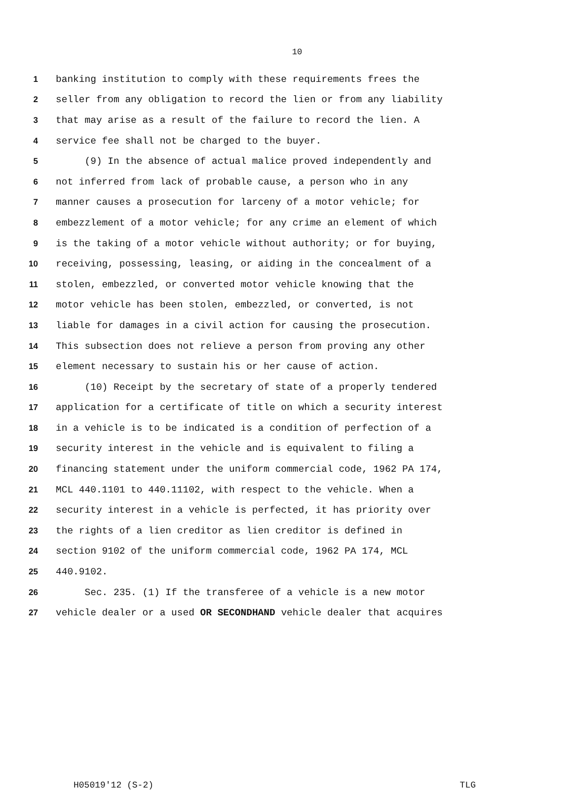10
1 banking institution to comply with these requirements frees the
2 seller from any obligation to record the lien or from any liability
3 that may arise as a result of the failure to record the lien. A
4 service fee shall not be charged to the buyer.
5 (9) In the absence of actual malice proved independently and
6 not inferred from lack of probable cause, a person who in any
7 manner causes a prosecution for larceny of a motor vehicle; for
8 embezzlement of a motor vehicle; for any crime an element of which
9 is the taking of a motor vehicle without authority; or for buying,
10 receiving, possessing, leasing, or aiding in the concealment of a
11 stolen, embezzled, or converted motor vehicle knowing that the
12 motor vehicle has been stolen, embezzled, or converted, is not
13 liable for damages in a civil action for causing the prosecution.
14 This subsection does not relieve a person from proving any other
15 element necessary to sustain his or her cause of action.
16 (10) Receipt by the secretary of state of a properly tendered
17 application for a certificate of title on which a security interest
18 in a vehicle is to be indicated is a condition of perfection of a
19 security interest in the vehicle and is equivalent to filing a
20 financing statement under the uniform commercial code, 1962 PA 174,
21 MCL 440.1101 to 440.11102, with respect to the vehicle. When a
22 security interest in a vehicle is perfected, it has priority over
23 the rights of a lien creditor as lien creditor is defined in
24 section 9102 of the uniform commercial code, 1962 PA 174, MCL
25 440.9102.
26 Sec. 235. (1) If the transferee of a vehicle is a new motor
27 vehicle dealer or a used OR SECONDHAND vehicle dealer that acquires
H05019'12 (S-2) TLG